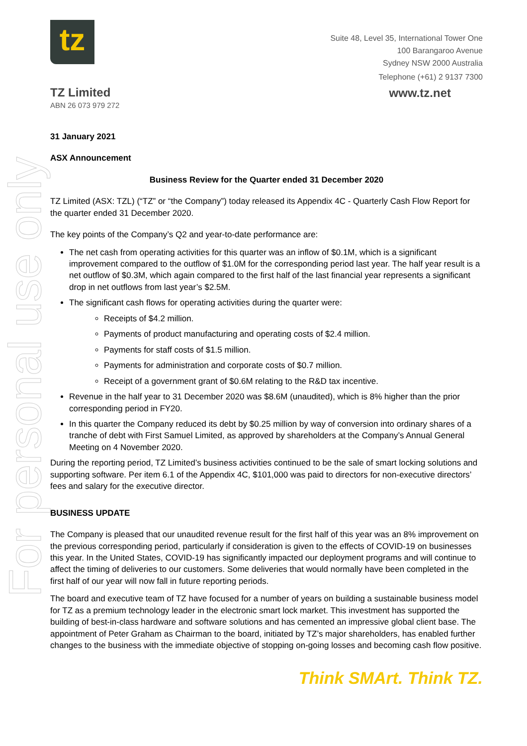For personal use only
tz
Suite 48, Level 35, International Tower One
100 Barangaroo Avenue
Sydney NSW 2000 Australia
Telephone (+61) 2 9137 7300
TZ Limited
www.tz.net
ABN 26 073 979 272
31 January 2021
ASX Announcement
Business Review for the Quarter ended 31 December 2020
TZ Limited (ASX: TZL) (“TZ” or “the Company”) today released its Appendix 4C - Quarterly Cash Flow Report for the quarter ended 31 December 2020.
The key points of the Company’s Q2 and year-to-date performance are:
The net cash from operating activities for this quarter was an inflow of $0.1M, which is a significant improvement compared to the outflow of $1.0M for the corresponding period last year. The half year result is a net outflow of $0.3M, which again compared to the first half of the last financial year represents a significant drop in net outflows from last year’s $2.5M.
The significant cash flows for operating activities during the quarter were:
Receipts of $4.2 million.
Payments of product manufacturing and operating costs of $2.4 million.
Payments for staff costs of $1.5 million.
Payments for administration and corporate costs of $0.7 million.
Receipt of a government grant of $0.6M relating to the R&D tax incentive.
Revenue in the half year to 31 December 2020 was $8.6M (unaudited), which is 8% higher than the prior corresponding period in FY20.
In this quarter the Company reduced its debt by $0.25 million by way of conversion into ordinary shares of a tranche of debt with First Samuel Limited, as approved by shareholders at the Company’s Annual General Meeting on 4 November 2020.
During the reporting period, TZ Limited’s business activities continued to be the sale of smart locking solutions and supporting software. Per item 6.1 of the Appendix 4C, $101,000 was paid to directors for non-executive directors’ fees and salary for the executive director.
BUSINESS UPDATE
The Company is pleased that our unaudited revenue result for the first half of this year was an 8% improvement on the previous corresponding period, particularly if consideration is given to the effects of COVID-19 on businesses this year. In the United States, COVID-19 has significantly impacted our deployment programs and will continue to affect the timing of deliveries to our customers. Some deliveries that would normally have been completed in the first half of our year will now fall in future reporting periods.
The board and executive team of TZ have focused for a number of years on building a sustainable business model for TZ as a premium technology leader in the electronic smart lock market. This investment has supported the building of best-in-class hardware and software solutions and has cemented an impressive global client base. The appointment of Peter Graham as Chairman to the board, initiated by TZ’s major shareholders, has enabled further changes to the business with the immediate objective of stopping on-going losses and becoming cash flow positive.
Think SMArt. Think TZ.